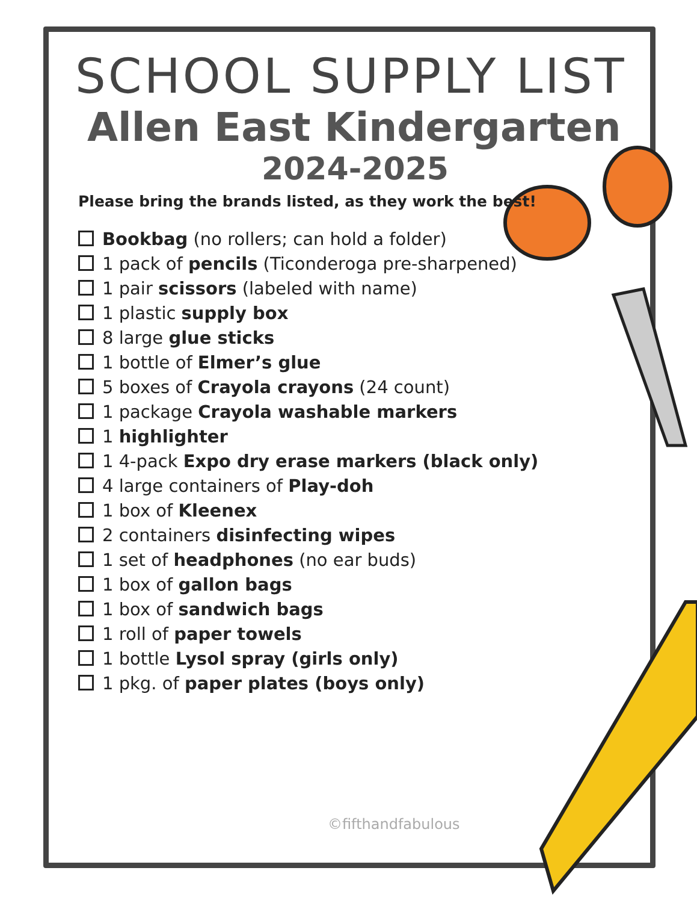SCHOOL SUPPLY LIST
Allen East Kindergarten
2024-2025
Please bring the brands listed, as they work the best!
Bookbag (no rollers; can hold a folder)
1 pack of pencils (Ticonderoga pre-sharpened)
1 pair scissors (labeled with name)
1 plastic supply box
8 large glue sticks
1 bottle of Elmer’s glue
5 boxes of Crayola crayons (24 count)
1 package Crayola washable markers
1 highlighter
1 4-pack Expo dry erase markers (black only)
4 large containers of Play-doh
1 box of Kleenex
2 containers disinfecting wipes
1 set of headphones (no ear buds)
1 box of gallon bags
1 box of sandwich bags
1 roll of paper towels
1 bottle Lysol spray (girls only)
1 pkg. of paper plates (boys only)
©fifthandfabulous